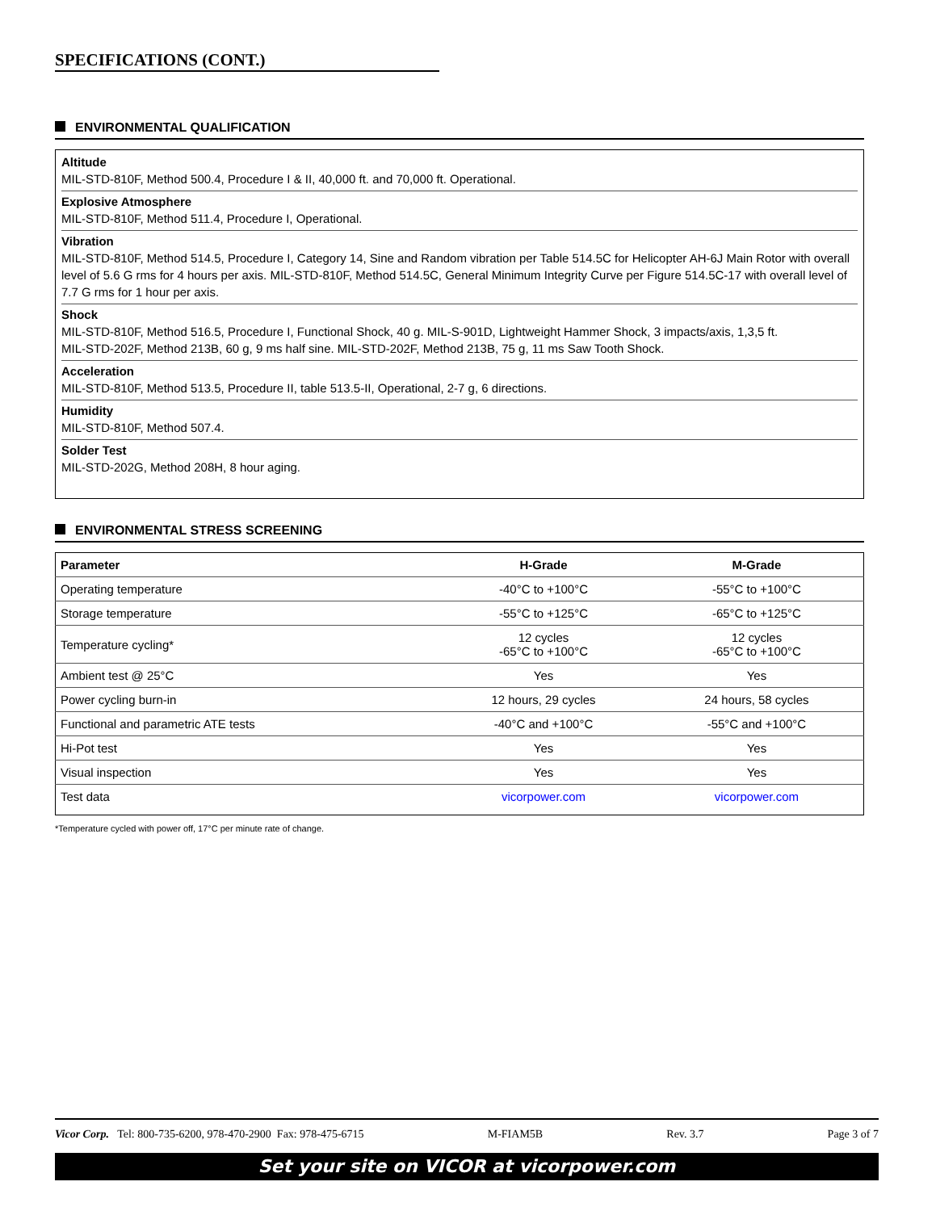SPECIFICATIONS (CONT.)
ENVIRONMENTAL QUALIFICATION
Altitude
MIL-STD-810F, Method 500.4, Procedure I & II, 40,000 ft. and 70,000 ft. Operational.
Explosive Atmosphere
MIL-STD-810F, Method 511.4, Procedure I, Operational.
Vibration
MIL-STD-810F, Method 514.5, Procedure I, Category 14, Sine and Random vibration per Table 514.5C for Helicopter AH-6J Main Rotor with overall level of 5.6 G rms for 4 hours per axis. MIL-STD-810F, Method 514.5C, General Minimum Integrity Curve per Figure 514.5C-17 with overall level of 7.7 G rms for 1 hour per axis.
Shock
MIL-STD-810F, Method 516.5, Procedure I, Functional Shock, 40 g. MIL-S-901D, Lightweight Hammer Shock, 3 impacts/axis, 1,3,5 ft.
MIL-STD-202F, Method 213B, 60 g, 9 ms half sine. MIL-STD-202F, Method 213B, 75 g, 11 ms Saw Tooth Shock.
Acceleration
MIL-STD-810F, Method 513.5, Procedure II, table 513.5-II, Operational, 2-7 g, 6 directions.
Humidity
MIL-STD-810F, Method 507.4.
Solder Test
MIL-STD-202G, Method 208H, 8 hour aging.
ENVIRONMENTAL STRESS SCREENING
| Parameter | H-Grade | M-Grade |
| --- | --- | --- |
| Operating temperature | -40°C to +100°C | -55°C to +100°C |
| Storage temperature | -55°C to +125°C | -65°C to +125°C |
| Temperature cycling* | 12 cycles -65°C to +100°C | 12 cycles -65°C to +100°C |
| Ambient test @ 25°C | Yes | Yes |
| Power cycling burn-in | 12 hours, 29 cycles | 24 hours, 58 cycles |
| Functional and parametric ATE tests | -40°C and +100°C | -55°C and +100°C |
| Hi-Pot test | Yes | Yes |
| Visual inspection | Yes | Yes |
| Test data | vicorpower.com | vicorpower.com |
*Temperature cycled with power off, 17°C per minute rate of change.
Vicor Corp. Tel: 800-735-6200, 978-470-2900 Fax: 978-475-6715 M-FIAM5B Rev. 3.7 Page 3 of 7
Set your site on VICOR at vicorpower.com